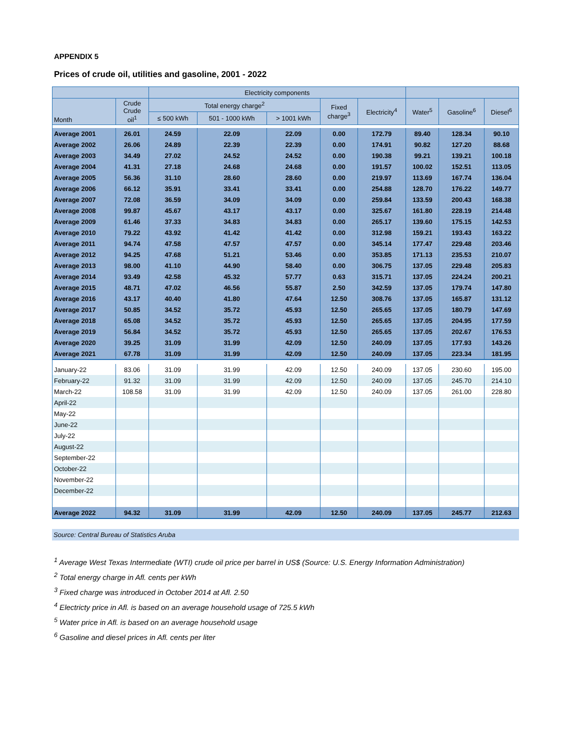APPENDIX 5
Prices of crude oil, utilities and gasoline, 2001 - 2022
| | | Electricity components | | | | | | | |
| --- | --- | --- | --- | --- | --- | --- | --- | --- | --- |
| Month | Crude Crude oil<sup>1</sup> | Total energy charge<sup>2</sup> | | | Fixed charge<sup>3</sup> | Electricity<sup>4</sup> | Water<sup>5</sup> | Gasoline<sup>6</sup> | Diesel<sup>6</sup> |
| | | ≤ 500 kWh | 501 - 1000 kWh | > 1001 kWh | | | | | |
| Average 2001 | 26.01 | 24.59 | 22.09 | 22.09 | 0.00 | 172.79 | 89.40 | 128.34 | 90.10 |
| Average 2002 | 26.06 | 24.89 | 22.39 | 22.39 | 0.00 | 174.91 | 90.82 | 127.20 | 88.68 |
| Average 2003 | 34.49 | 27.02 | 24.52 | 24.52 | 0.00 | 190.38 | 99.21 | 139.21 | 100.18 |
| Average 2004 | 41.31 | 27.18 | 24.68 | 24.68 | 0.00 | 191.57 | 100.02 | 152.51 | 113.05 |
| Average 2005 | 56.36 | 31.10 | 28.60 | 28.60 | 0.00 | 219.97 | 113.69 | 167.74 | 136.04 |
| Average 2006 | 66.12 | 35.91 | 33.41 | 33.41 | 0.00 | 254.88 | 128.70 | 176.22 | 149.77 |
| Average 2007 | 72.08 | 36.59 | 34.09 | 34.09 | 0.00 | 259.84 | 133.59 | 200.43 | 168.38 |
| Average 2008 | 99.87 | 45.67 | 43.17 | 43.17 | 0.00 | 325.67 | 161.80 | 228.19 | 214.48 |
| Average 2009 | 61.46 | 37.33 | 34.83 | 34.83 | 0.00 | 265.17 | 139.60 | 175.15 | 142.53 |
| Average 2010 | 79.22 | 43.92 | 41.42 | 41.42 | 0.00 | 312.98 | 159.21 | 193.43 | 163.22 |
| Average 2011 | 94.74 | 47.58 | 47.57 | 47.57 | 0.00 | 345.14 | 177.47 | 229.48 | 203.46 |
| Average 2012 | 94.25 | 47.68 | 51.21 | 53.46 | 0.00 | 353.85 | 171.13 | 235.53 | 210.07 |
| Average 2013 | 98.00 | 41.10 | 44.90 | 58.40 | 0.00 | 306.75 | 137.05 | 229.48 | 205.83 |
| Average 2014 | 93.49 | 42.58 | 45.32 | 57.77 | 0.63 | 315.71 | 137.05 | 224.24 | 200.21 |
| Average 2015 | 48.71 | 47.02 | 46.56 | 55.87 | 2.50 | 342.59 | 137.05 | 179.74 | 147.80 |
| Average 2016 | 43.17 | 40.40 | 41.80 | 47.64 | 12.50 | 308.76 | 137.05 | 165.87 | 131.12 |
| Average 2017 | 50.85 | 34.52 | 35.72 | 45.93 | 12.50 | 265.65 | 137.05 | 180.79 | 147.69 |
| Average 2018 | 65.08 | 34.52 | 35.72 | 45.93 | 12.50 | 265.65 | 137.05 | 204.95 | 177.59 |
| Average 2019 | 56.84 | 34.52 | 35.72 | 45.93 | 12.50 | 265.65 | 137.05 | 202.67 | 176.53 |
| Average 2020 | 39.25 | 31.09 | 31.99 | 42.09 | 12.50 | 240.09 | 137.05 | 177.93 | 143.26 |
| Average 2021 | 67.78 | 31.09 | 31.99 | 42.09 | 12.50 | 240.09 | 137.05 | 223.34 | 181.95 |
| January-22 | 83.06 | 31.09 | 31.99 | 42.09 | 12.50 | 240.09 | 137.05 | 230.60 | 195.00 |
| February-22 | 91.32 | 31.09 | 31.99 | 42.09 | 12.50 | 240.09 | 137.05 | 245.70 | 214.10 |
| March-22 | 108.58 | 31.09 | 31.99 | 42.09 | 12.50 | 240.09 | 137.05 | 261.00 | 228.80 |
| April-22 | | | | | | | | | |
| May-22 | | | | | | | | | |
| June-22 | | | | | | | | | |
| July-22 | | | | | | | | | |
| August-22 | | | | | | | | | |
| September-22 | | | | | | | | | |
| October-22 | | | | | | | | | |
| November-22 | | | | | | | | | |
| December-22 | | | | | | | | | |
| Average 2022 | 94.32 | 31.09 | 31.99 | 42.09 | 12.50 | 240.09 | 137.05 | 245.77 | 212.63 |
Source: Central Bureau of Statistics Aruba
<sup>1</sup> Average West Texas Intermediate (WTI) crude oil price per barrel in US$ (Source: U.S. Energy Information Administration)
<sup>2</sup> Total energy charge in Afl. cents per kWh
<sup>3</sup> Fixed charge was introduced in October 2014 at Afl. 2.50
<sup>4</sup> Electricty price in Afl. is based on an average household usage of 725.5 kWh
<sup>5</sup> Water price in Afl. is based on an average household usage
<sup>6</sup> Gasoline and diesel prices in Afl. cents per liter